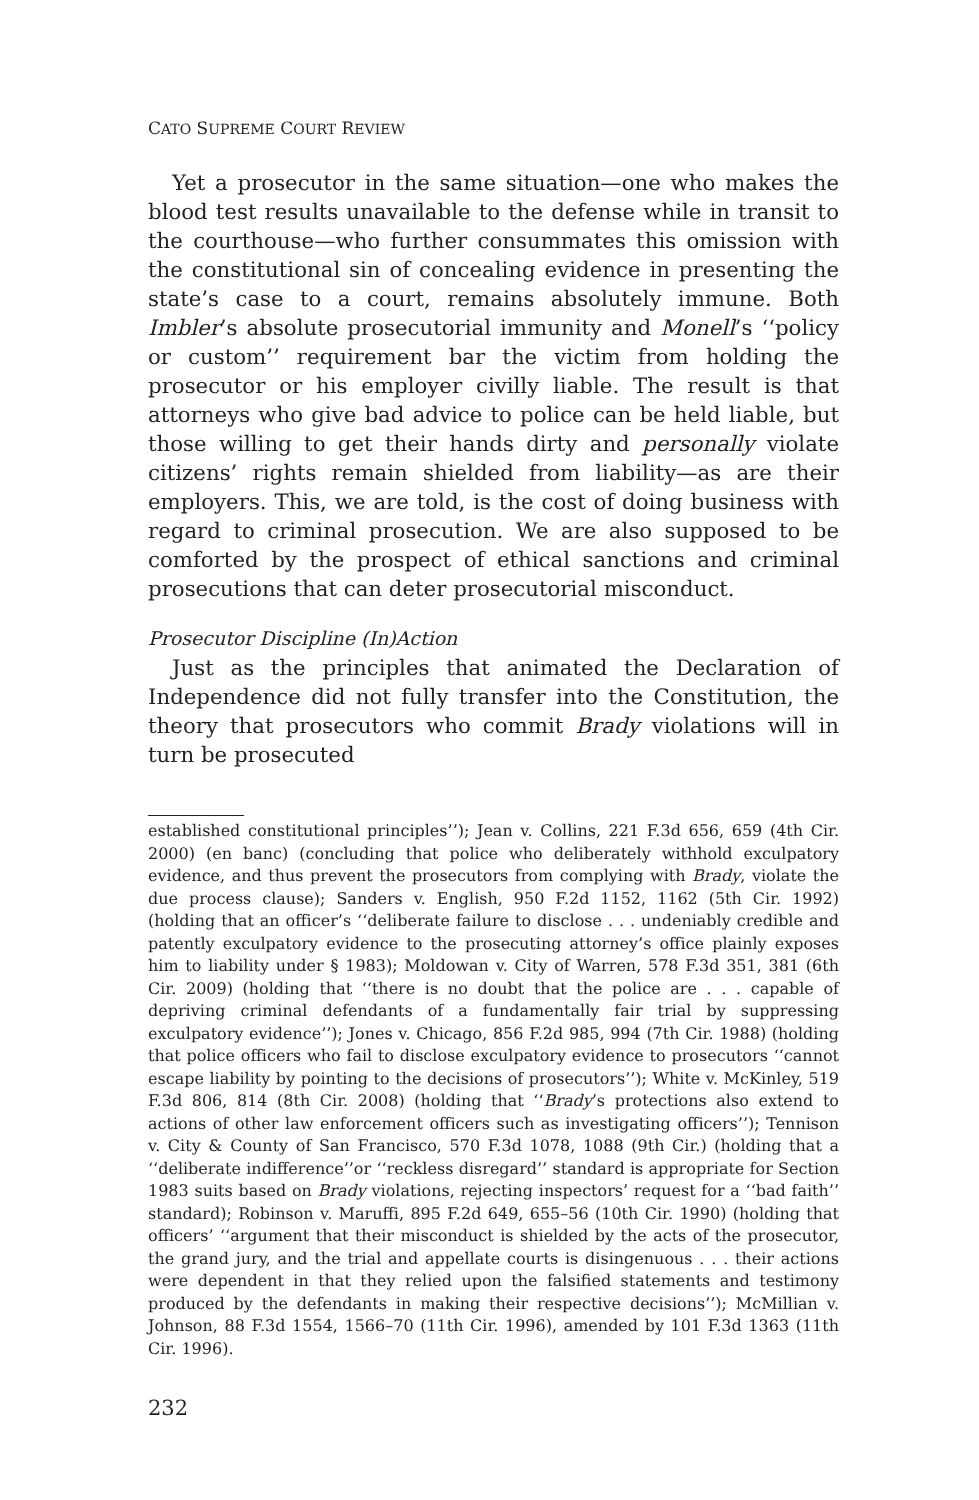CATO SUPREME COURT REVIEW
Yet a prosecutor in the same situation—one who makes the blood test results unavailable to the defense while in transit to the courthouse—who further consummates this omission with the constitutional sin of concealing evidence in presenting the state’s case to a court, remains absolutely immune. Both Imbler’s absolute prosecutorial immunity and Monell’s ‘‘policy or custom’’ requirement bar the victim from holding the prosecutor or his employer civilly liable. The result is that attorneys who give bad advice to police can be held liable, but those willing to get their hands dirty and personally violate citizens’ rights remain shielded from liability—as are their employers. This, we are told, is the cost of doing business with regard to criminal prosecution. We are also supposed to be comforted by the prospect of ethical sanctions and criminal prosecutions that can deter prosecutorial misconduct.
Prosecutor Discipline (In)Action
Just as the principles that animated the Declaration of Independence did not fully transfer into the Constitution, the theory that prosecutors who commit Brady violations will in turn be prosecuted
established constitutional principles’’); Jean v. Collins, 221 F.3d 656, 659 (4th Cir. 2000) (en banc) (concluding that police who deliberately withhold exculpatory evidence, and thus prevent the prosecutors from complying with Brady, violate the due process clause); Sanders v. English, 950 F.2d 1152, 1162 (5th Cir. 1992) (holding that an officer’s ‘‘deliberate failure to disclose . . . undeniably credible and patently exculpatory evidence to the prosecuting attorney’s office plainly exposes him to liability under § 1983); Moldowan v. City of Warren, 578 F.3d 351, 381 (6th Cir. 2009) (holding that ‘‘there is no doubt that the police are . . . capable of depriving criminal defendants of a fundamentally fair trial by suppressing exculpatory evidence’’); Jones v. Chicago, 856 F.2d 985, 994 (7th Cir. 1988) (holding that police officers who fail to disclose exculpatory evidence to prosecutors ‘‘cannot escape liability by pointing to the decisions of prosecutors’’); White v. McKinley, 519 F.3d 806, 814 (8th Cir. 2008) (holding that ‘‘Brady’s protections also extend to actions of other law enforcement officers such as investigating officers’’); Tennison v. City & County of San Francisco, 570 F.3d 1078, 1088 (9th Cir.) (holding that a ‘‘deliberate indifference’’or ‘‘reckless disregard’’ standard is appropriate for Section 1983 suits based on Brady violations, rejecting inspectors’ request for a ‘‘bad faith’’ standard); Robinson v. Maruffi, 895 F.2d 649, 655–56 (10th Cir. 1990) (holding that officers’ ‘‘argument that their misconduct is shielded by the acts of the prosecutor, the grand jury, and the trial and appellate courts is disingenuous . . . their actions were dependent in that they relied upon the falsified statements and testimony produced by the defendants in making their respective decisions’’); McMillian v. Johnson, 88 F.3d 1554, 1566–70 (11th Cir. 1996), amended by 101 F.3d 1363 (11th Cir. 1996).
232